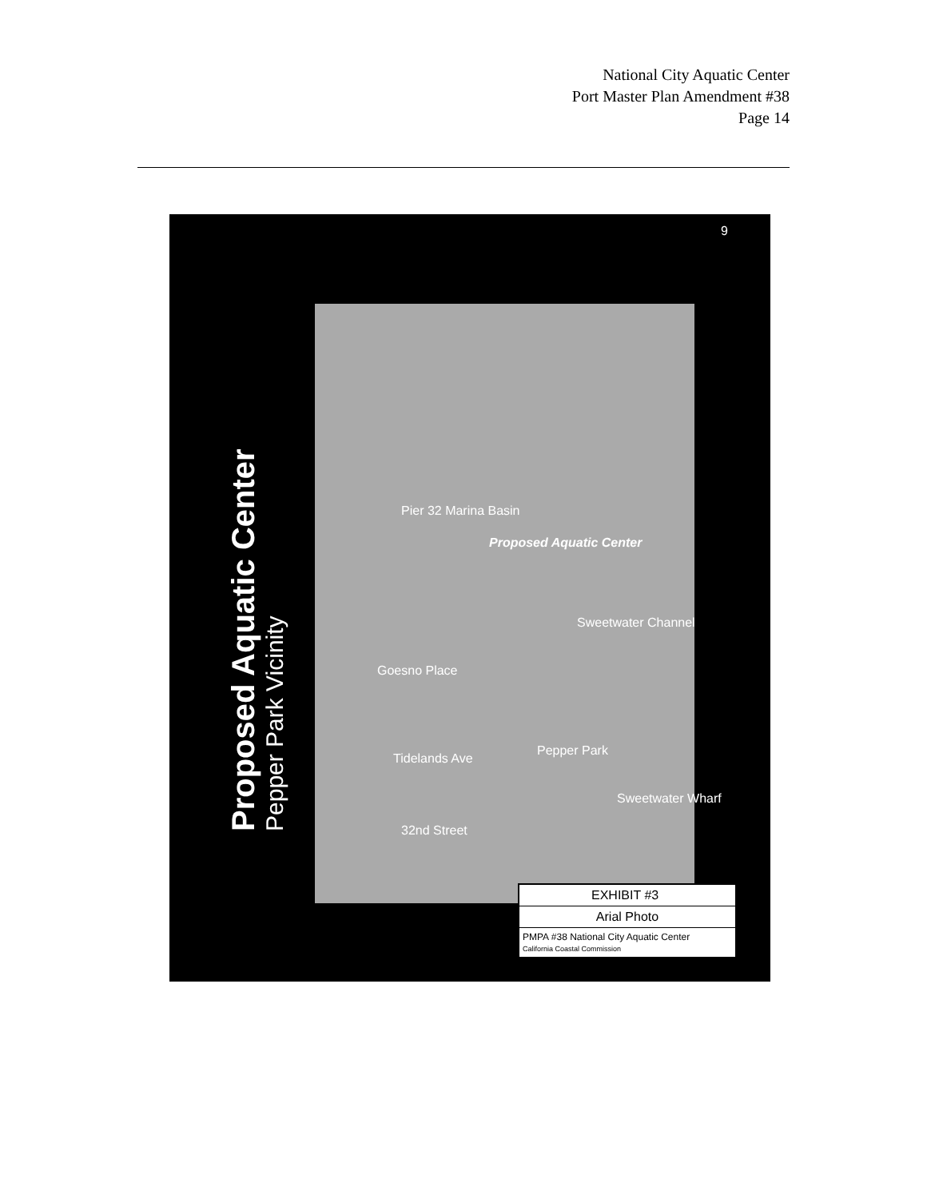National City Aquatic Center
Port Master Plan Amendment #38
Page 14
9
Proposed Aquatic Center
Pepper Park Vicinity
Pier 32 Marina Basin
Proposed Aquatic Center
Sweetwater Channel
Goesno Place
Tidelands Ave
Pepper Park
32nd Street
Sweetwater Wharf
EXHIBIT #3
Arial Photo
PMPA #38 National City Aquatic Center
California Coastal Commission